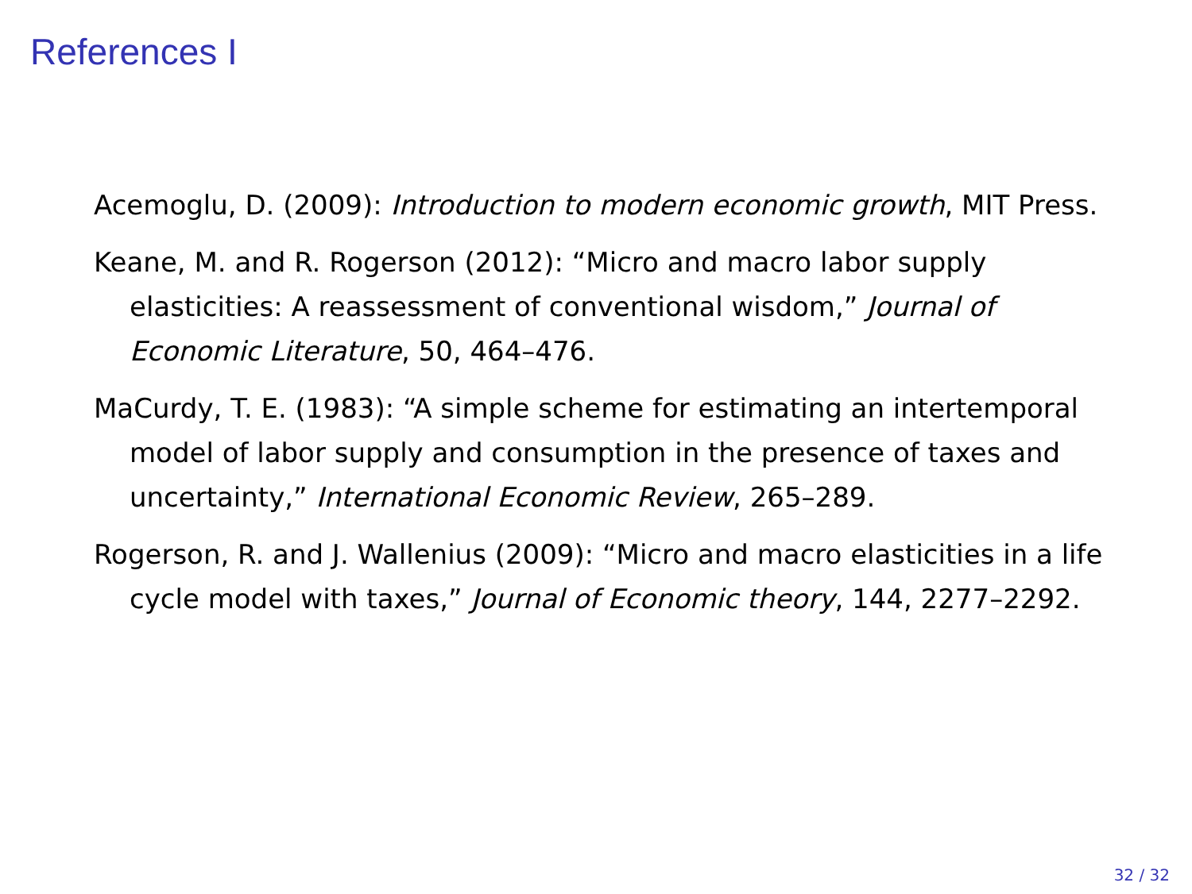References I
Acemoglu, D. (2009): Introduction to modern economic growth, MIT Press.
Keane, M. and R. Rogerson (2012): “Micro and macro labor supply elasticities: A reassessment of conventional wisdom,” Journal of Economic Literature, 50, 464–476.
MaCurdy, T. E. (1983): “A simple scheme for estimating an intertemporal model of labor supply and consumption in the presence of taxes and uncertainty,” International Economic Review, 265–289.
Rogerson, R. and J. Wallenius (2009): “Micro and macro elasticities in a life cycle model with taxes,” Journal of Economic theory, 144, 2277–2292.
32 / 32